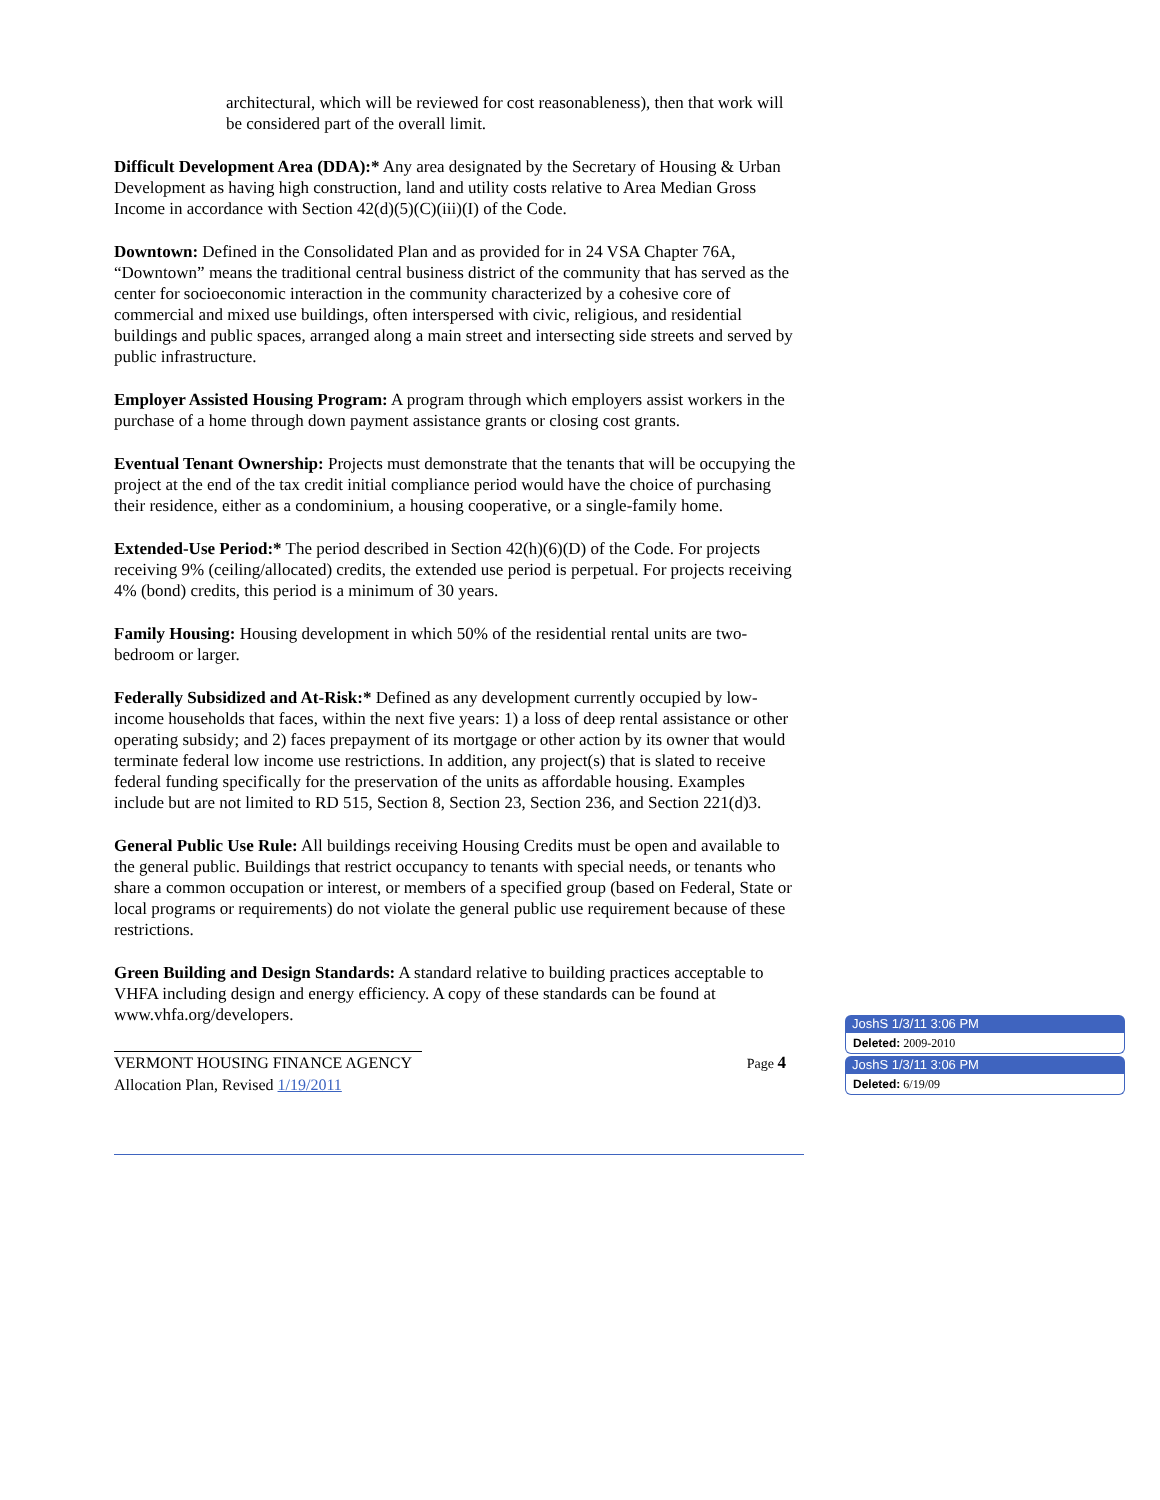architectural, which will be reviewed for cost reasonableness), then that work will be considered part of the overall limit.
Difficult Development Area (DDA):* Any area designated by the Secretary of Housing & Urban Development as having high construction, land and utility costs relative to Area Median Gross Income in accordance with Section 42(d)(5)(C)(iii)(I) of the Code.
Downtown: Defined in the Consolidated Plan and as provided for in 24 VSA Chapter 76A, “Downtown” means the traditional central business district of the community that has served as the center for socioeconomic interaction in the community characterized by a cohesive core of commercial and mixed use buildings, often interspersed with civic, religious, and residential buildings and public spaces, arranged along a main street and intersecting side streets and served by public infrastructure.
Employer Assisted Housing Program: A program through which employers assist workers in the purchase of a home through down payment assistance grants or closing cost grants.
Eventual Tenant Ownership: Projects must demonstrate that the tenants that will be occupying the project at the end of the tax credit initial compliance period would have the choice of purchasing their residence, either as a condominium, a housing cooperative, or a single-family home.
Extended-Use Period:* The period described in Section 42(h)(6)(D) of the Code. For projects receiving 9% (ceiling/allocated) credits, the extended use period is perpetual. For projects receiving 4% (bond) credits, this period is a minimum of 30 years.
Family Housing: Housing development in which 50% of the residential rental units are two-bedroom or larger.
Federally Subsidized and At-Risk:* Defined as any development currently occupied by low-income households that faces, within the next five years: 1) a loss of deep rental assistance or other operating subsidy; and 2) faces prepayment of its mortgage or other action by its owner that would terminate federal low income use restrictions. In addition, any project(s) that is slated to receive federal funding specifically for the preservation of the units as affordable housing. Examples include but are not limited to RD 515, Section 8, Section 23, Section 236, and Section 221(d)3.
General Public Use Rule: All buildings receiving Housing Credits must be open and available to the general public. Buildings that restrict occupancy to tenants with special needs, or tenants who share a common occupation or interest, or members of a specified group (based on Federal, State or local programs or requirements) do not violate the general public use requirement because of these restrictions.
Green Building and Design Standards: A standard relative to building practices acceptable to VHFA including design and energy efficiency. A copy of these standards can be found at www.vhfa.org/developers.
VERMONT HOUSING FINANCE AGENCY Page 4
Allocation Plan, Revised 1/19/2011
JoshS 1/3/11 3:06 PM
Deleted: 2009-2010
JoshS 1/3/11 3:06 PM
Deleted: 6/19/09